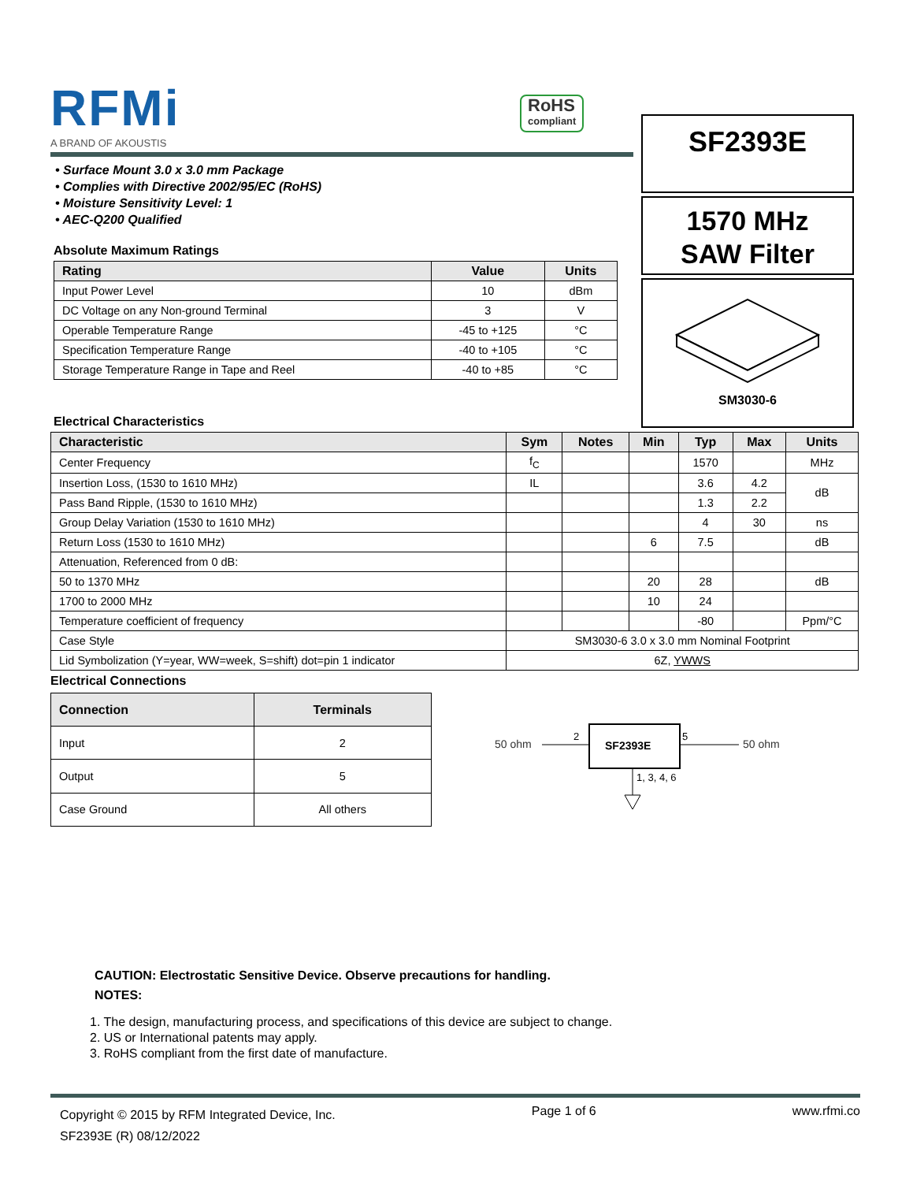RFMi
A BRAND OF AKOUSTIS
RoHS
compliant
SF2393E
1570 MHz
SAW Filter
SM3030-6
• Surface Mount 3.0 x 3.0 mm Package
• Complies with Directive 2002/95/EC (RoHS)
• Moisture Sensitivity Level: 1
• AEC-Q200 Qualified
Absolute Maximum Ratings
| Rating | Value | Units |
| --- | --- | --- |
| Input Power Level | 10 | dBm |
| DC Voltage on any Non-ground Terminal | 3 | V |
| Operable Temperature Range | -45 to +125 | °C |
| Specification Temperature Range | -40 to +105 | °C |
| Storage Temperature Range in Tape and Reel | -40 to +85 | °C |
Electrical Characteristics
| Characteristic | Sym | Notes | Min | Typ | Max | Units |
| --- | --- | --- | --- | --- | --- | --- |
| Center Frequency | f<sub>C</sub> | | | 1570 | | MHz |
| Insertion Loss, (1530 to 1610 MHz) | IL | | | 3.6 | 4.2 | dB |
| Pass Band Ripple, (1530 to 1610 MHz) | | | | 1.3 | 2.2 | |
| Group Delay Variation (1530 to 1610 MHz) | | | | 4 | 30 | ns |
| Return Loss (1530 to 1610 MHz) | | | 6 | 7.5 | | dB |
| Attenuation, Referenced from 0 dB: | | | | | | |
| 50 to 1370 MHz | | | 20 | 28 | | dB |
| 1700 to 2000 MHz | | | 10 | 24 | | |
| Temperature coefficient of frequency | | | | -80 | | Ppm/°C |
| Case Style | SM3030-6 3.0 x 3.0 mm Nominal Footprint | | | | | |
| Lid Symbolization (Y=year, WW=week, S=shift) dot=pin 1 indicator | 6Z, YWWS | | | | | |
Electrical Connections
| Connection | Terminals |
| --- | --- |
| Input | 2 |
| Output | 5 |
| Case Ground | All others |
50 ohm
SF2393E
2
5
50 ohm
1, 3, 4, 6
CAUTION: Electrostatic Sensitive Device. Observe precautions for handling.
NOTES:
1. The design, manufacturing process, and specifications of this device are subject to change.
2. US or International patents may apply.
3. RoHS compliant from the first date of manufacture.
Copyright © 2015 by RFM Integrated Device, Inc.
SF2393E (R) 08/12/2022
Page 1 of 6 www.rfmi.co